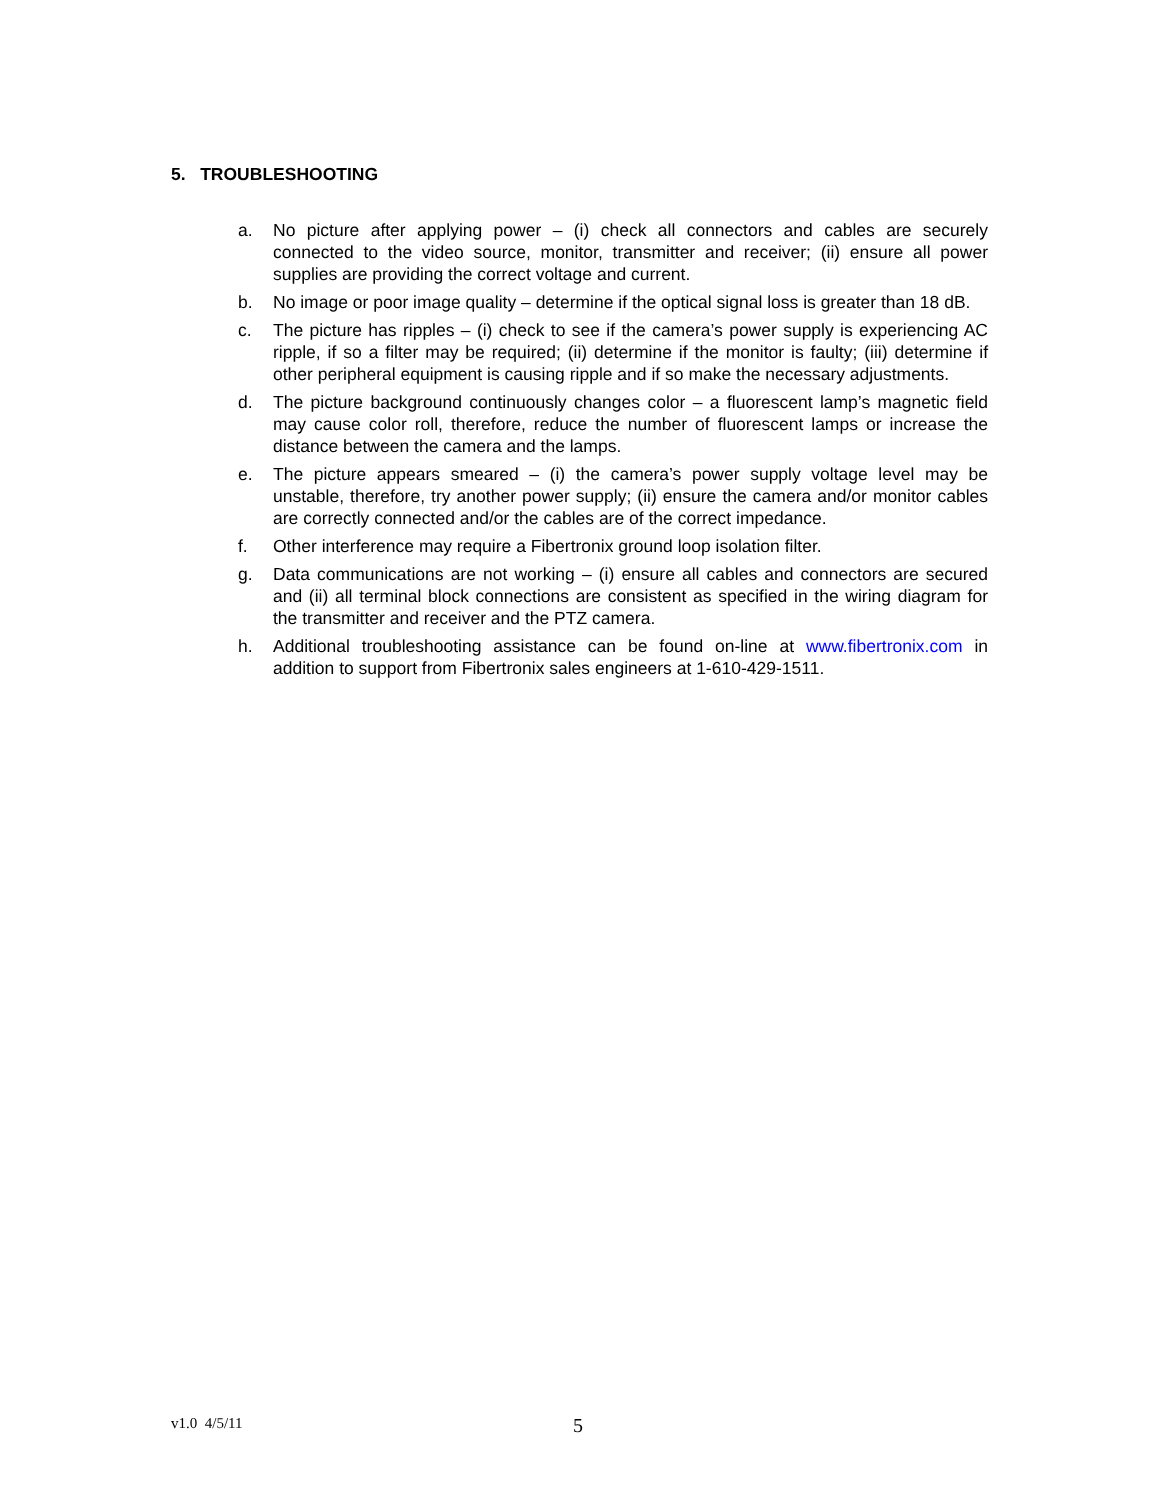5. TROUBLESHOOTING
a. No picture after applying power – (i) check all connectors and cables are securely connected to the video source, monitor, transmitter and receiver; (ii) ensure all power supplies are providing the correct voltage and current.
b. No image or poor image quality – determine if the optical signal loss is greater than 18 dB.
c. The picture has ripples – (i) check to see if the camera’s power supply is experiencing AC ripple, if so a filter may be required; (ii) determine if the monitor is faulty; (iii) determine if other peripheral equipment is causing ripple and if so make the necessary adjustments.
d. The picture background continuously changes color – a fluorescent lamp’s magnetic field may cause color roll, therefore, reduce the number of fluorescent lamps or increase the distance between the camera and the lamps.
e. The picture appears smeared – (i) the camera’s power supply voltage level may be unstable, therefore, try another power supply; (ii) ensure the camera and/or monitor cables are correctly connected and/or the cables are of the correct impedance.
f. Other interference may require a Fibertronix ground loop isolation filter.
g. Data communications are not working – (i) ensure all cables and connectors are secured and (ii) all terminal block connections are consistent as specified in the wiring diagram for the transmitter and receiver and the PTZ camera.
h. Additional troubleshooting assistance can be found on-line at www.fibertronix.com in addition to support from Fibertronix sales engineers at 1-610-429-1511.
v1.0 4/5/11 5